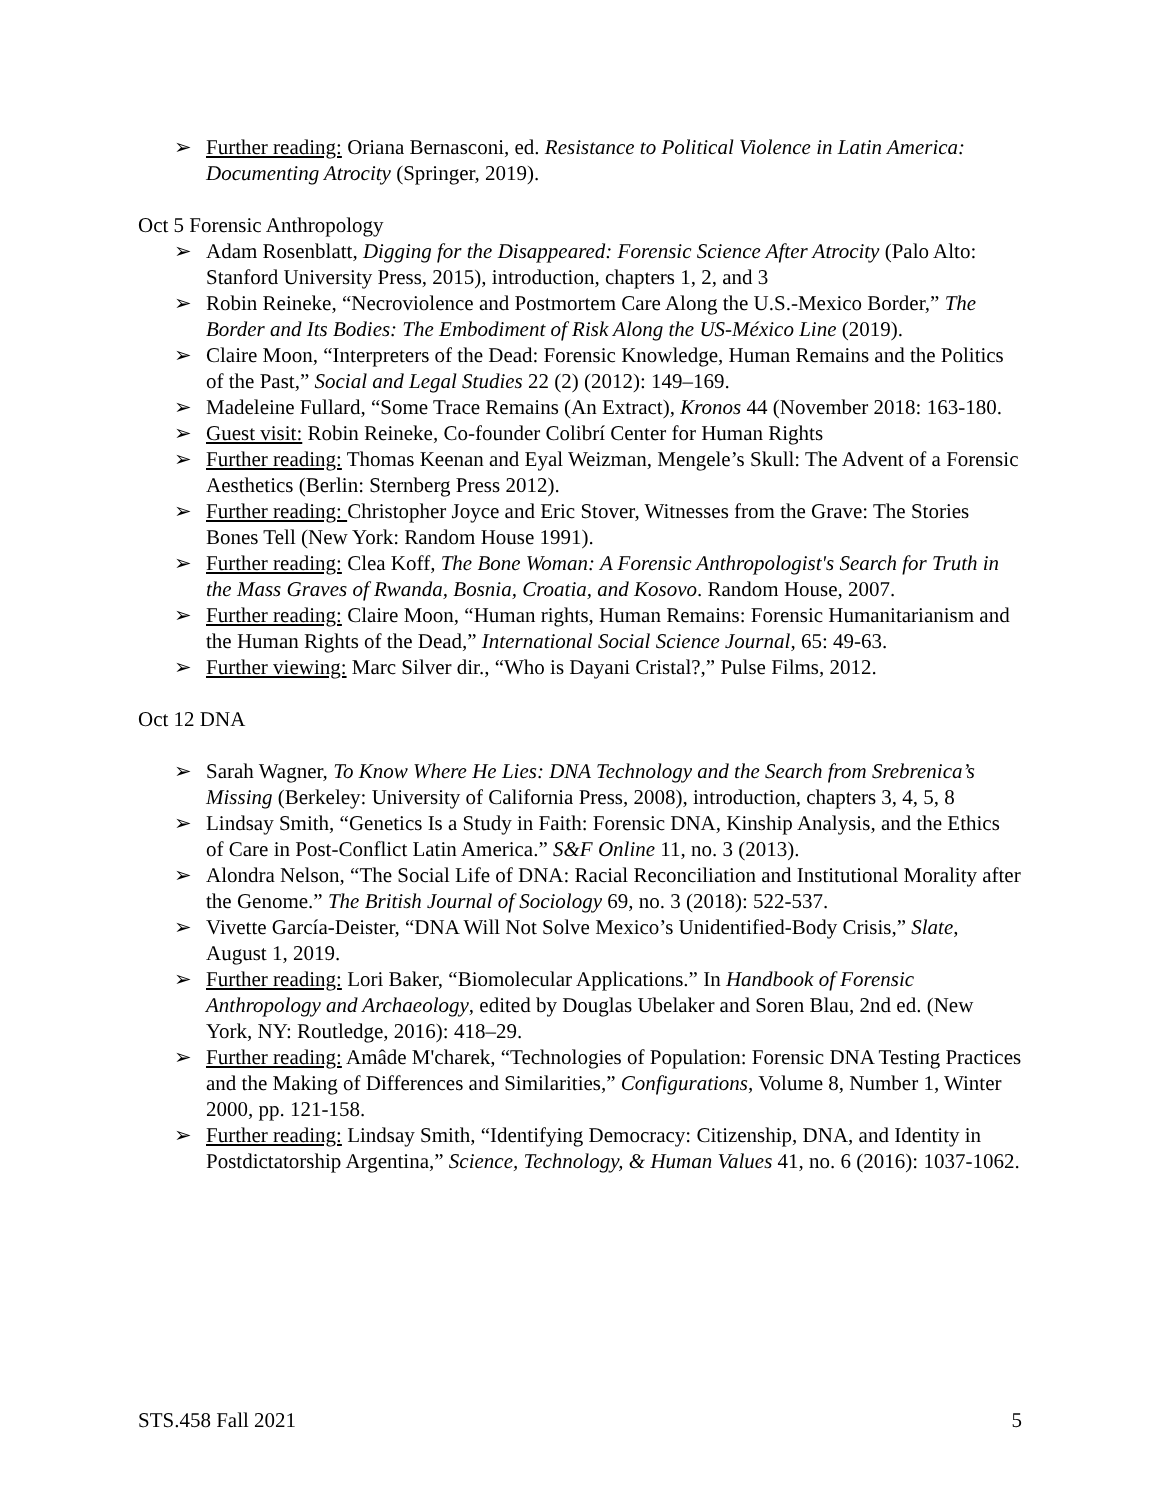➢ Further reading: Oriana Bernasconi, ed. Resistance to Political Violence in Latin America: Documenting Atrocity (Springer, 2019).
Oct 5 Forensic Anthropology
➢ Adam Rosenblatt, Digging for the Disappeared: Forensic Science After Atrocity (Palo Alto: Stanford University Press, 2015), introduction, chapters 1, 2, and 3
➢ Robin Reineke, “Necroviolence and Postmortem Care Along the U.S.-Mexico Border,” The Border and Its Bodies: The Embodiment of Risk Along the US-México Line (2019).
➢ Claire Moon, “Interpreters of the Dead: Forensic Knowledge, Human Remains and the Politics of the Past,” Social and Legal Studies 22 (2) (2012): 149–169.
➢ Madeleine Fullard, “Some Trace Remains (An Extract), Kronos 44 (November 2018: 163-180.
➢ Guest visit: Robin Reineke, Co-founder Colibrí Center for Human Rights
➢ Further reading: Thomas Keenan and Eyal Weizman, Mengele’s Skull: The Advent of a Forensic Aesthetics (Berlin: Sternberg Press 2012).
➢ Further reading: Christopher Joyce and Eric Stover, Witnesses from the Grave: The Stories Bones Tell (New York: Random House 1991).
➢ Further reading: Clea Koff, The Bone Woman: A Forensic Anthropologist's Search for Truth in the Mass Graves of Rwanda, Bosnia, Croatia, and Kosovo. Random House, 2007.
➢ Further reading: Claire Moon, “Human rights, Human Remains: Forensic Humanitarianism and the Human Rights of the Dead,” International Social Science Journal, 65: 49-63.
➢ Further viewing: Marc Silver dir., “Who is Dayani Cristal?,” Pulse Films, 2012.
Oct 12 DNA
➢ Sarah Wagner, To Know Where He Lies: DNA Technology and the Search from Srebrenica’s Missing (Berkeley: University of California Press, 2008), introduction, chapters 3, 4, 5, 8
➢ Lindsay Smith, “Genetics Is a Study in Faith: Forensic DNA, Kinship Analysis, and the Ethics of Care in Post-Conflict Latin America.” S&F Online 11, no. 3 (2013).
➢ Alondra Nelson, “The Social Life of DNA: Racial Reconciliation and Institutional Morality after the Genome.” The British Journal of Sociology 69, no. 3 (2018): 522-537.
➢ Vivette García-Deister, “DNA Will Not Solve Mexico’s Unidentified-Body Crisis,” Slate, August 1, 2019.
➢ Further reading: Lori Baker, “Biomolecular Applications.” In Handbook of Forensic Anthropology and Archaeology, edited by Douglas Ubelaker and Soren Blau, 2nd ed. (New York, NY: Routledge, 2016): 418–29.
➢ Further reading: Amâde M'charek, “Technologies of Population: Forensic DNA Testing Practices and the Making of Differences and Similarities,” Configurations, Volume 8, Number 1, Winter 2000, pp. 121-158.
➢ Further reading: Lindsay Smith, “Identifying Democracy: Citizenship, DNA, and Identity in Postdictatorship Argentina,” Science, Technology, & Human Values 41, no. 6 (2016): 1037-1062.
STS.458 Fall 2021 5